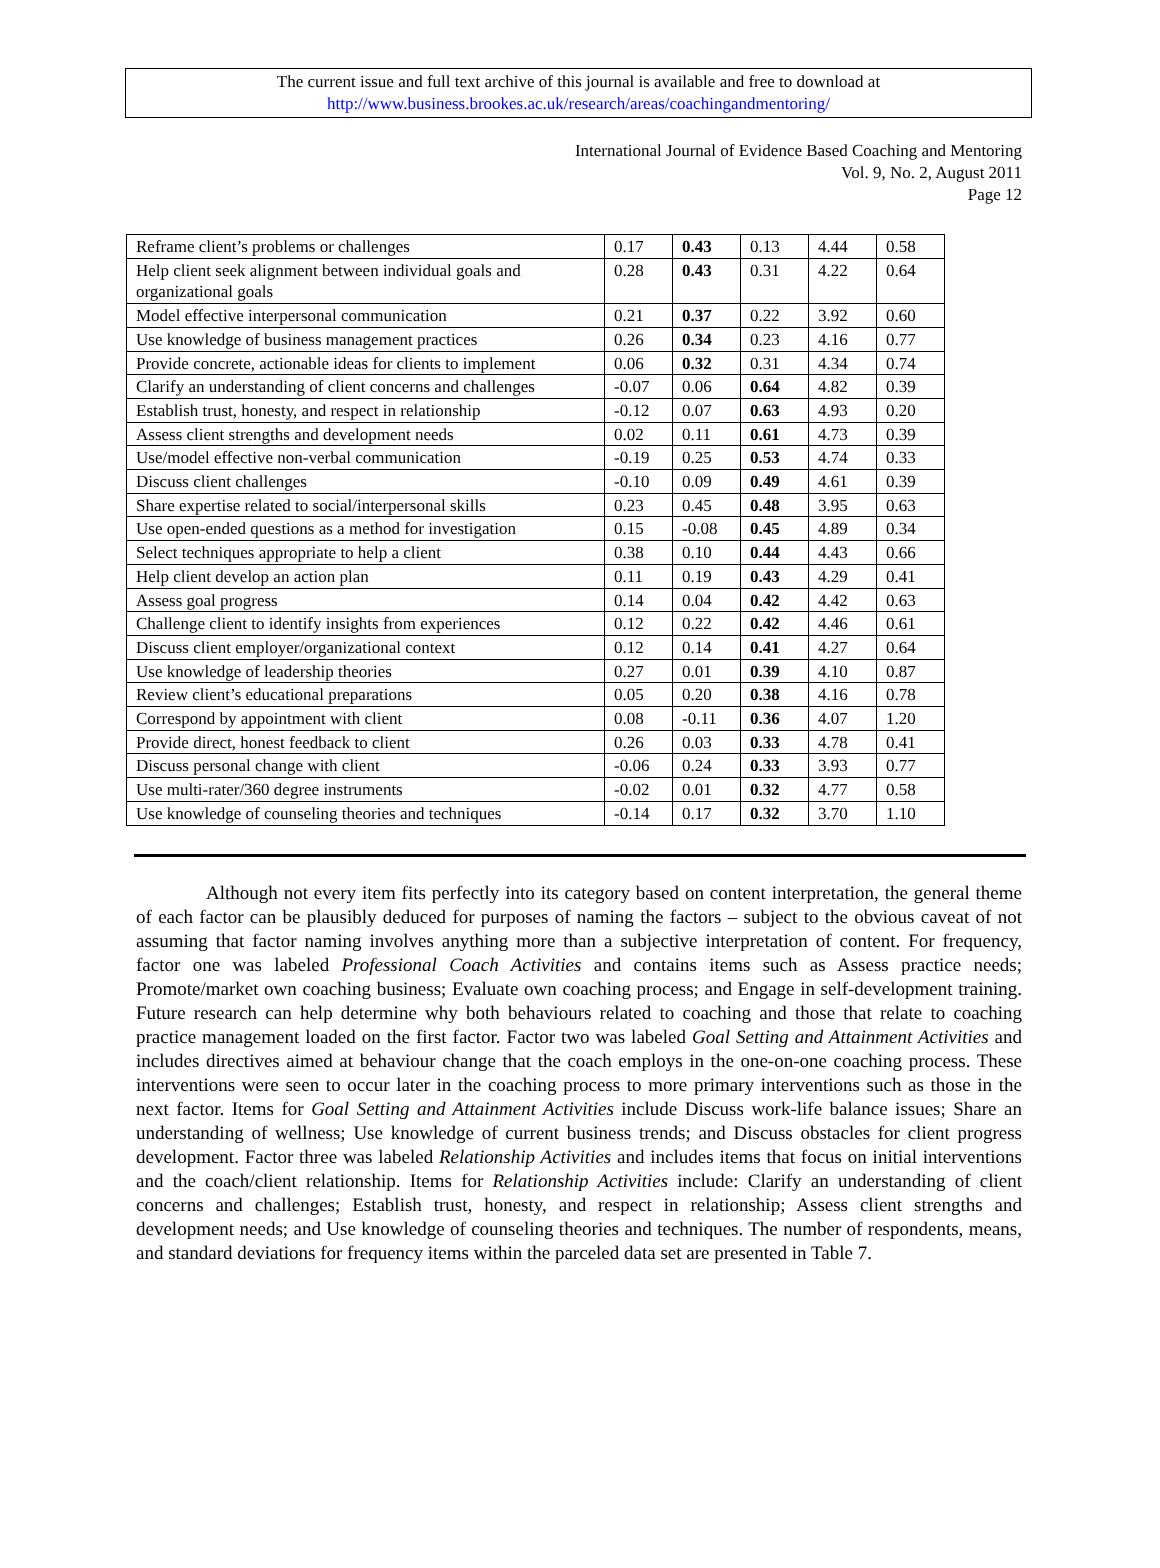The current issue and full text archive of this journal is available and free to download at
http://www.business.brookes.ac.uk/research/areas/coachingandmentoring/
International Journal of Evidence Based Coaching and Mentoring
Vol. 9, No. 2, August 2011
Page 12
| Reframe client’s problems or challenges | 0.17 | 0.43 | 0.13 | 4.44 | 0.58 |
| Help client seek alignment between individual goals and organizational goals | 0.28 | 0.43 | 0.31 | 4.22 | 0.64 |
| Model effective interpersonal communication | 0.21 | 0.37 | 0.22 | 3.92 | 0.60 |
| Use knowledge of business management practices | 0.26 | 0.34 | 0.23 | 4.16 | 0.77 |
| Provide concrete, actionable ideas for clients to implement | 0.06 | 0.32 | 0.31 | 4.34 | 0.74 |
| Clarify an understanding of client concerns and challenges | -0.07 | 0.06 | 0.64 | 4.82 | 0.39 |
| Establish trust, honesty, and respect in relationship | -0.12 | 0.07 | 0.63 | 4.93 | 0.20 |
| Assess client strengths and development needs | 0.02 | 0.11 | 0.61 | 4.73 | 0.39 |
| Use/model effective non-verbal communication | -0.19 | 0.25 | 0.53 | 4.74 | 0.33 |
| Discuss client challenges | -0.10 | 0.09 | 0.49 | 4.61 | 0.39 |
| Share expertise related to social/interpersonal skills | 0.23 | 0.45 | 0.48 | 3.95 | 0.63 |
| Use open-ended questions as a method for investigation | 0.15 | -0.08 | 0.45 | 4.89 | 0.34 |
| Select techniques appropriate to help a client | 0.38 | 0.10 | 0.44 | 4.43 | 0.66 |
| Help client develop an action plan | 0.11 | 0.19 | 0.43 | 4.29 | 0.41 |
| Assess goal progress | 0.14 | 0.04 | 0.42 | 4.42 | 0.63 |
| Challenge client to identify insights from experiences | 0.12 | 0.22 | 0.42 | 4.46 | 0.61 |
| Discuss client employer/organizational context | 0.12 | 0.14 | 0.41 | 4.27 | 0.64 |
| Use knowledge of leadership theories | 0.27 | 0.01 | 0.39 | 4.10 | 0.87 |
| Review client’s educational preparations | 0.05 | 0.20 | 0.38 | 4.16 | 0.78 |
| Correspond by appointment with client | 0.08 | -0.11 | 0.36 | 4.07 | 1.20 |
| Provide direct, honest feedback to client | 0.26 | 0.03 | 0.33 | 4.78 | 0.41 |
| Discuss personal change with client | -0.06 | 0.24 | 0.33 | 3.93 | 0.77 |
| Use multi-rater/360 degree instruments | -0.02 | 0.01 | 0.32 | 4.77 | 0.58 |
| Use knowledge of counseling theories and techniques | -0.14 | 0.17 | 0.32 | 3.70 | 1.10 |
Although not every item fits perfectly into its category based on content interpretation, the general theme of each factor can be plausibly deduced for purposes of naming the factors – subject to the obvious caveat of not assuming that factor naming involves anything more than a subjective interpretation of content. For frequency, factor one was labeled Professional Coach Activities and contains items such as Assess practice needs; Promote/market own coaching business; Evaluate own coaching process; and Engage in self-development training. Future research can help determine why both behaviours related to coaching and those that relate to coaching practice management loaded on the first factor. Factor two was labeled Goal Setting and Attainment Activities and includes directives aimed at behaviour change that the coach employs in the one-on-one coaching process. These interventions were seen to occur later in the coaching process to more primary interventions such as those in the next factor. Items for Goal Setting and Attainment Activities include Discuss work-life balance issues; Share an understanding of wellness; Use knowledge of current business trends; and Discuss obstacles for client progress development. Factor three was labeled Relationship Activities and includes items that focus on initial interventions and the coach/client relationship. Items for Relationship Activities include: Clarify an understanding of client concerns and challenges; Establish trust, honesty, and respect in relationship; Assess client strengths and development needs; and Use knowledge of counseling theories and techniques. The number of respondents, means, and standard deviations for frequency items within the parceled data set are presented in Table 7.